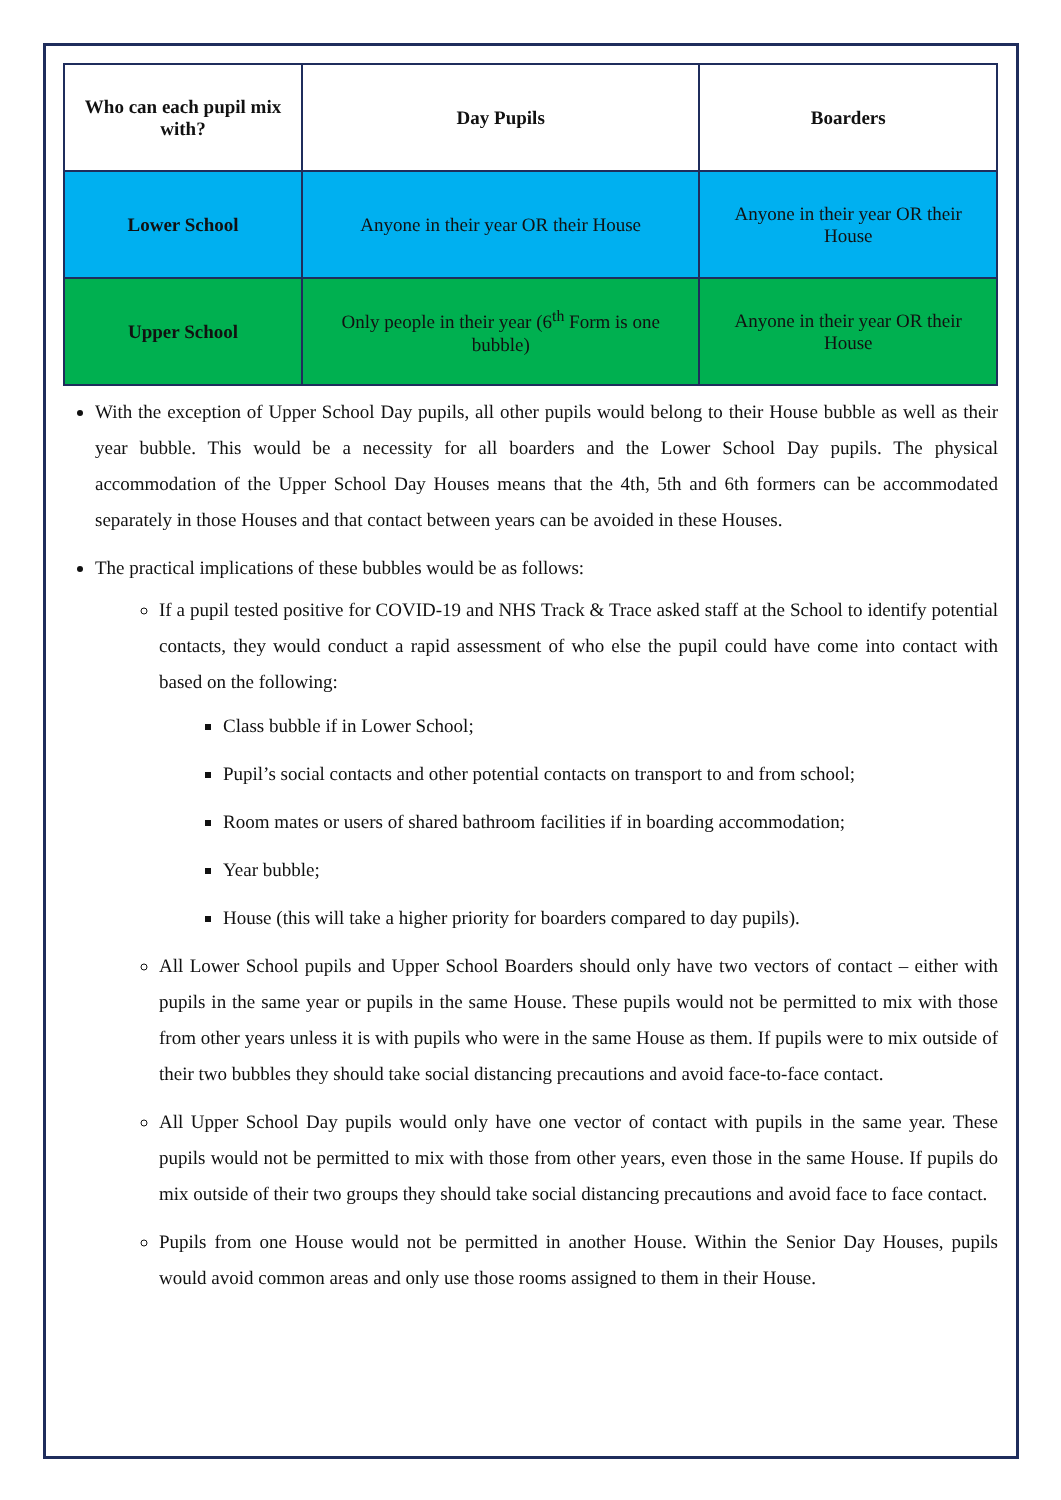| Who can each pupil mix with? | Day Pupils | Boarders |
| --- | --- | --- |
| Lower School | Anyone in their year OR their House | Anyone in their year OR their House |
| Upper School | Only people in their year (6<sup>th</sup> Form is one bubble) | Anyone in their year OR their House |
With the exception of Upper School Day pupils, all other pupils would belong to their House bubble as well as their year bubble. This would be a necessity for all boarders and the Lower School Day pupils. The physical accommodation of the Upper School Day Houses means that the 4th, 5th and 6th formers can be accommodated separately in those Houses and that contact between years can be avoided in these Houses.
The practical implications of these bubbles would be as follows:
If a pupil tested positive for COVID-19 and NHS Track & Trace asked staff at the School to identify potential contacts, they would conduct a rapid assessment of who else the pupil could have come into contact with based on the following:
Class bubble if in Lower School;
Pupil’s social contacts and other potential contacts on transport to and from school;
Room mates or users of shared bathroom facilities if in boarding accommodation;
Year bubble;
House (this will take a higher priority for boarders compared to day pupils).
All Lower School pupils and Upper School Boarders should only have two vectors of contact – either with pupils in the same year or pupils in the same House. These pupils would not be permitted to mix with those from other years unless it is with pupils who were in the same House as them. If pupils were to mix outside of their two bubbles they should take social distancing precautions and avoid face-to-face contact.
All Upper School Day pupils would only have one vector of contact with pupils in the same year. These pupils would not be permitted to mix with those from other years, even those in the same House. If pupils do mix outside of their two groups they should take social distancing precautions and avoid face to face contact.
Pupils from one House would not be permitted in another House. Within the Senior Day Houses, pupils would avoid common areas and only use those rooms assigned to them in their House.